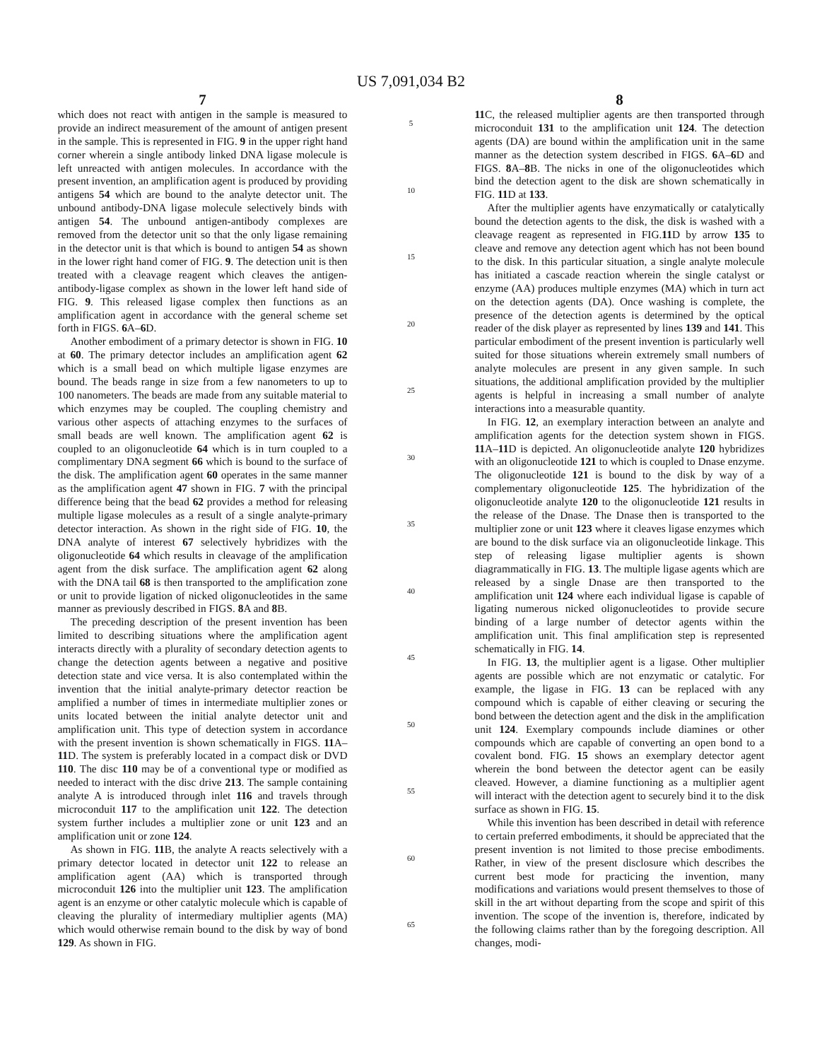US 7,091,034 B2
7
which does not react with antigen in the sample is measured to provide an indirect measurement of the amount of antigen present in the sample. This is represented in FIG. 9 in the upper right hand corner wherein a single antibody linked DNA ligase molecule is left unreacted with antigen molecules. In accordance with the present invention, an amplification agent is produced by providing antigens 54 which are bound to the analyte detector unit. The unbound antibody-DNA ligase molecule selectively binds with antigen 54. The unbound antigen-antibody complexes are removed from the detector unit so that the only ligase remaining in the detector unit is that which is bound to antigen 54 as shown in the lower right hand comer of FIG. 9. The detection unit is then treated with a cleavage reagent which cleaves the antigen-antibody-ligase complex as shown in the lower left hand side of FIG. 9. This released ligase complex then functions as an amplification agent in accordance with the general scheme set forth in FIGS. 6 A–6 D.
Another embodiment of a primary detector is shown in FIG. 10 at 60. The primary detector includes an amplification agent 62 which is a small bead on which multiple ligase enzymes are bound. The beads range in size from a few nanometers to up to 100 nanometers. The beads are made from any suitable material to which enzymes may be coupled. The coupling chemistry and various other aspects of attaching enzymes to the surfaces of small beads are well known. The amplification agent 62 is coupled to an oligonucleotide 64 which is in turn coupled to a complimentary DNA segment 66 which is bound to the surface of the disk. The amplification agent 60 operates in the same manner as the amplification agent 47 shown in FIG. 7 with the principal difference being that the bead 62 provides a method for releasing multiple ligase molecules as a result of a single analyte-primary detector interaction. As shown in the right side of FIG. 10, the DNA analyte of interest 67 selectively hybridizes with the oligonucleotide 64 which results in cleavage of the amplification agent from the disk surface. The amplification agent 62 along with the DNA tail 68 is then transported to the amplification zone or unit to provide ligation of nicked oligonucleotides in the same manner as previously described in FIGS. 8 A and 8 B.
The preceding description of the present invention has been limited to describing situations where the amplification agent interacts directly with a plurality of secondary detection agents to change the detection agents between a negative and positive detection state and vice versa. It is also contemplated within the invention that the initial analyte-primary detector reaction be amplified a number of times in intermediate multiplier zones or units located between the initial analyte detector unit and amplification unit. This type of detection system in accordance with the present invention is shown schematically in FIGS. 11 A–11 D. The system is preferably located in a compact disk or DVD 110. The disc 110 may be of a conventional type or modified as needed to interact with the disc drive 213. The sample containing analyte A is introduced through inlet 116 and travels through microconduit 117 to the amplification unit 122. The detection system further includes a multiplier zone or unit 123 and an amplification unit or zone 124.
As shown in FIG. 11 B, the analyte A reacts selectively with a primary detector located in detector unit 122 to release an amplification agent (AA) which is transported through microconduit 126 into the multiplier unit 123. The amplification agent is an enzyme or other catalytic molecule which is capable of cleaving the plurality of intermediary multiplier agents (MA) which would otherwise remain bound to the disk by way of bond 129. As shown in FIG.
5
10
15
20
25
30
35
40
45
50
55
60
65
8
11 C, the released multiplier agents are then transported through microconduit 131 to the amplification unit 124. The detection agents (DA) are bound within the amplification unit in the same manner as the detection system described in FIGS. 6 A–6 D and FIGS. 8 A–8 B. The nicks in one of the oligonucleotides which bind the detection agent to the disk are shown schematically in FIG. 11 D at 133.
After the multiplier agents have enzymatically or catalytically bound the detection agents to the disk, the disk is washed with a cleavage reagent as represented in FIG.11 D by arrow 135 to cleave and remove any detection agent which has not been bound to the disk. In this particular situation, a single analyte molecule has initiated a cascade reaction wherein the single catalyst or enzyme (AA) produces multiple enzymes (MA) which in turn act on the detection agents (DA). Once washing is complete, the presence of the detection agents is determined by the optical reader of the disk player as represented by lines 139 and 141. This particular embodiment of the present invention is particularly well suited for those situations wherein extremely small numbers of analyte molecules are present in any given sample. In such situations, the additional amplification provided by the multiplier agents is helpful in increasing a small number of analyte interactions into a measurable quantity.
In FIG. 12, an exemplary interaction between an analyte and amplification agents for the detection system shown in FIGS. 11 A–11 D is depicted. An oligonucleotide analyte 120 hybridizes with an oligonucleotide 121 to which is coupled to Dnase enzyme. The oligonucleotide 121 is bound to the disk by way of a complementary oligonucleotide 125. The hybridization of the oligonucleotide analyte 120 to the oligonucleotide 121 results in the release of the Dnase. The Dnase then is transported to the multiplier zone or unit 123 where it cleaves ligase enzymes which are bound to the disk surface via an oligonucleotide linkage. This step of releasing ligase multiplier agents is shown diagrammatically in FIG. 13. The multiple ligase agents which are released by a single Dnase are then transported to the amplification unit 124 where each individual ligase is capable of ligating numerous nicked oligonucleotides to provide secure binding of a large number of detector agents within the amplification unit. This final amplification step is represented schematically in FIG. 14.
In FIG. 13, the multiplier agent is a ligase. Other multiplier agents are possible which are not enzymatic or catalytic. For example, the ligase in FIG. 13 can be replaced with any compound which is capable of either cleaving or securing the bond between the detection agent and the disk in the amplification unit 124. Exemplary compounds include diamines or other compounds which are capable of converting an open bond to a covalent bond. FIG. 15 shows an exemplary detector agent wherein the bond between the detector agent can be easily cleaved. However, a diamine functioning as a multiplier agent will interact with the detection agent to securely bind it to the disk surface as shown in FIG. 15.
While this invention has been described in detail with reference to certain preferred embodiments, it should be appreciated that the present invention is not limited to those precise embodiments. Rather, in view of the present disclosure which describes the current best mode for practicing the invention, many modifications and variations would present themselves to those of skill in the art without departing from the scope and spirit of this invention. The scope of the invention is, therefore, indicated by the following claims rather than by the foregoing description. All changes, modi-